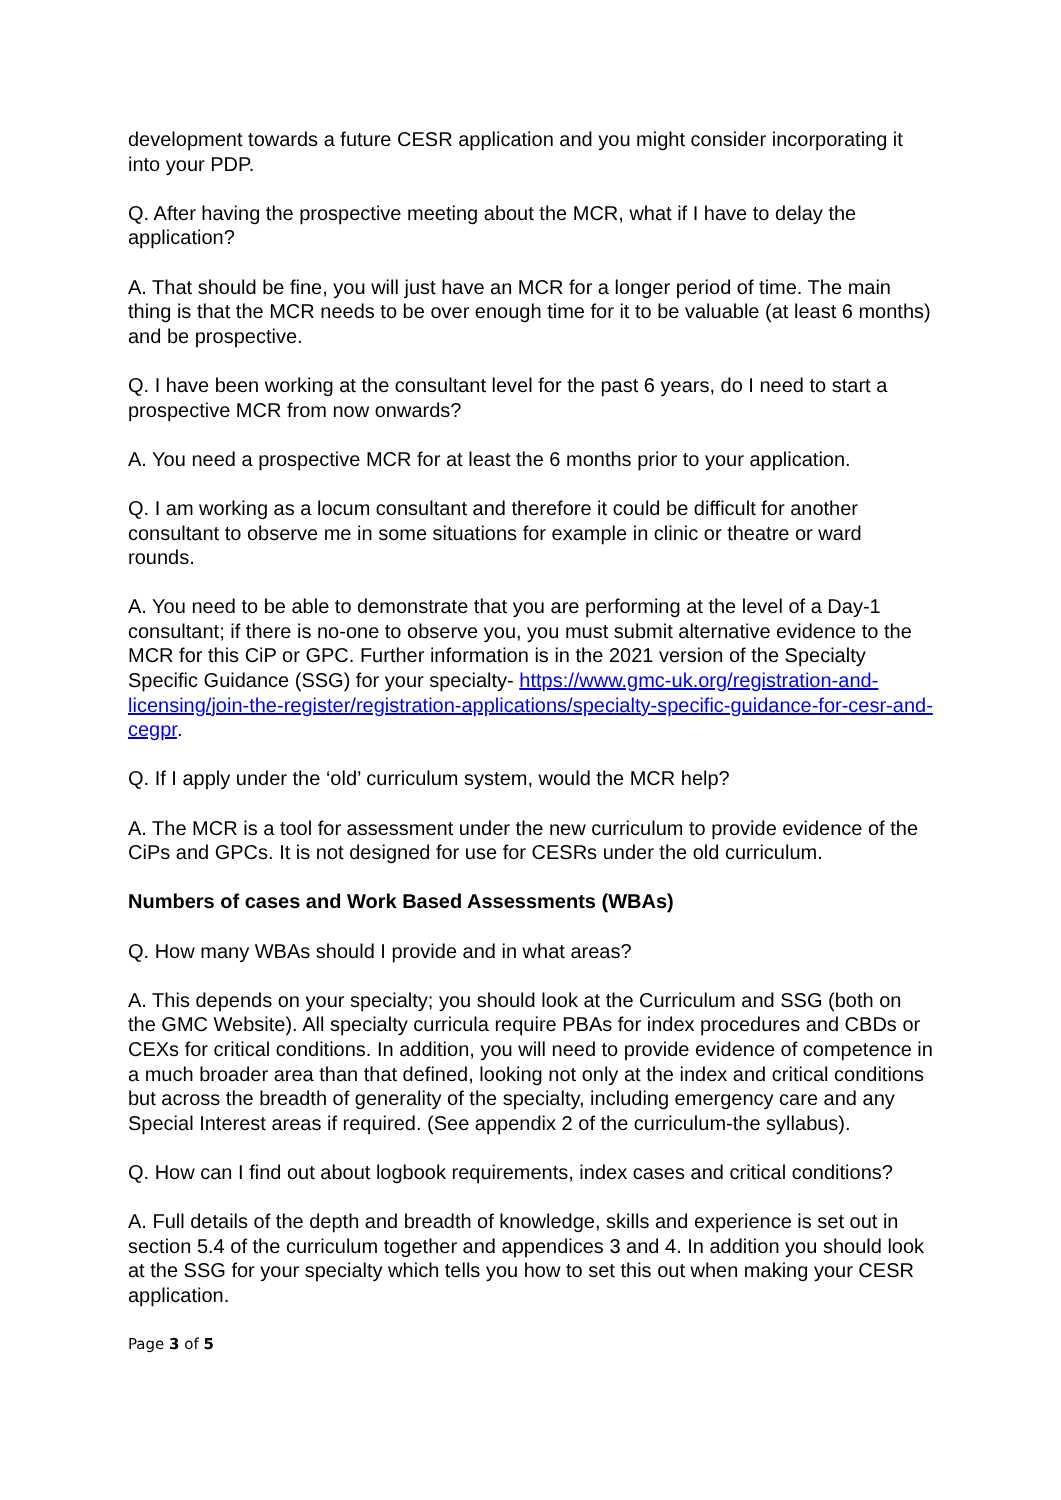development towards a future CESR application and you might consider incorporating it into your PDP.
Q. After having the prospective meeting about the MCR, what if I have to delay the application?
A. That should be fine, you will just have an MCR for a longer period of time. The main thing is that the MCR needs to be over enough time for it to be valuable (at least 6 months) and be prospective.
Q. I have been working at the consultant level for the past 6 years, do I need to start a prospective MCR from now onwards?
A. You need a prospective MCR for at least the 6 months prior to your application.
Q. I am working as a locum consultant and therefore it could be difficult for another consultant to observe me in some situations for example in clinic or theatre or ward rounds.
A. You need to be able to demonstrate that you are performing at the level of a Day-1 consultant; if there is no-one to observe you, you must submit alternative evidence to the MCR for this CiP or GPC. Further information is in the 2021 version of the Specialty Specific Guidance (SSG) for your specialty- https://www.gmc-uk.org/registration-and-licensing/join-the-register/registration-applications/specialty-specific-guidance-for-cesr-and-cegpr.
Q. If I apply under the ‘old’ curriculum system, would the MCR help?
A. The MCR is a tool for assessment under the new curriculum to provide evidence of the CiPs and GPCs. It is not designed for use for CESRs under the old curriculum.
Numbers of cases and Work Based Assessments (WBAs)
Q. How many WBAs should I provide and in what areas?
A. This depends on your specialty; you should look at the Curriculum and SSG (both on the GMC Website). All specialty curricula require PBAs for index procedures and CBDs or CEXs for critical conditions. In addition, you will need to provide evidence of competence in a much broader area than that defined, looking not only at the index and critical conditions but across the breadth of generality of the specialty, including emergency care and any Special Interest areas if required. (See appendix 2 of the curriculum-the syllabus).
Q. How can I find out about logbook requirements, index cases and critical conditions?
A. Full details of the depth and breadth of knowledge, skills and experience is set out in section 5.4 of the curriculum together and appendices 3 and 4. In addition you should look at the SSG for your specialty which tells you how to set this out when making your CESR application.
Page 3 of 5